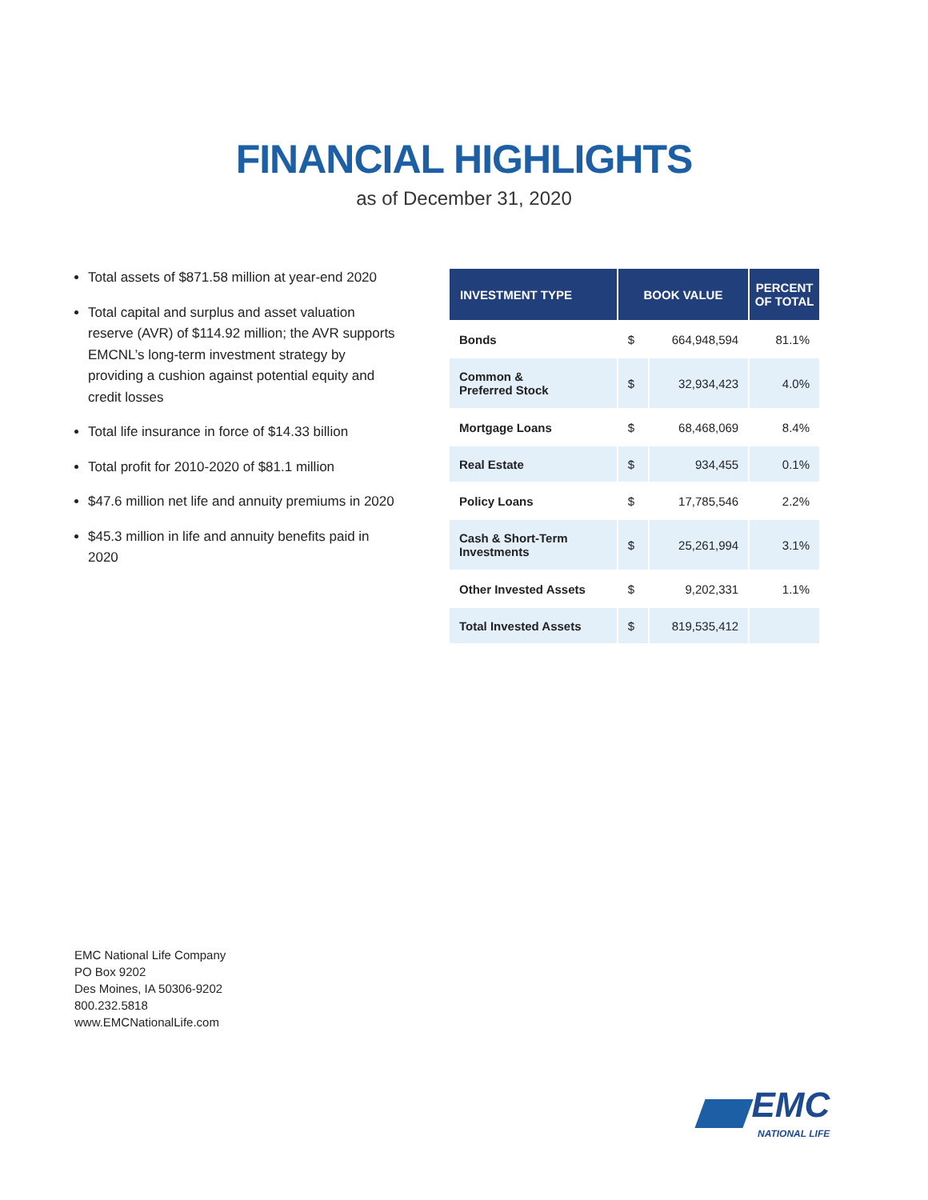FINANCIAL HIGHLIGHTS
as of December 31, 2020
Total assets of $871.58 million at year-end 2020
Total capital and surplus and asset valuation reserve (AVR) of $114.92 million; the AVR supports EMCNL’s long-term investment strategy by providing a cushion against potential equity and credit losses
Total life insurance in force of $14.33 billion
Total profit for 2010-2020 of $81.1 million
$47.6 million net life and annuity premiums in 2020
$45.3 million in life and annuity benefits paid in 2020
| INVESTMENT TYPE | BOOK VALUE | | PERCENT OF TOTAL |
| --- | --- | --- | --- |
| Bonds | $ | 664,948,594 | 81.1% |
| Common & Preferred Stock | $ | 32,934,423 | 4.0% |
| Mortgage Loans | $ | 68,468,069 | 8.4% |
| Real Estate | $ | 934,455 | 0.1% |
| Policy Loans | $ | 17,785,546 | 2.2% |
| Cash & Short-Term Investments | $ | 25,261,994 | 3.1% |
| Other Invested Assets | $ | 9,202,331 | 1.1% |
| Total Invested Assets | $ | 819,535,412 | |
EMC National Life Company
PO Box 9202
Des Moines, IA 50306-9202
800.232.5818
www.EMCNationalLife.com
EMC
NATIONAL LIFE